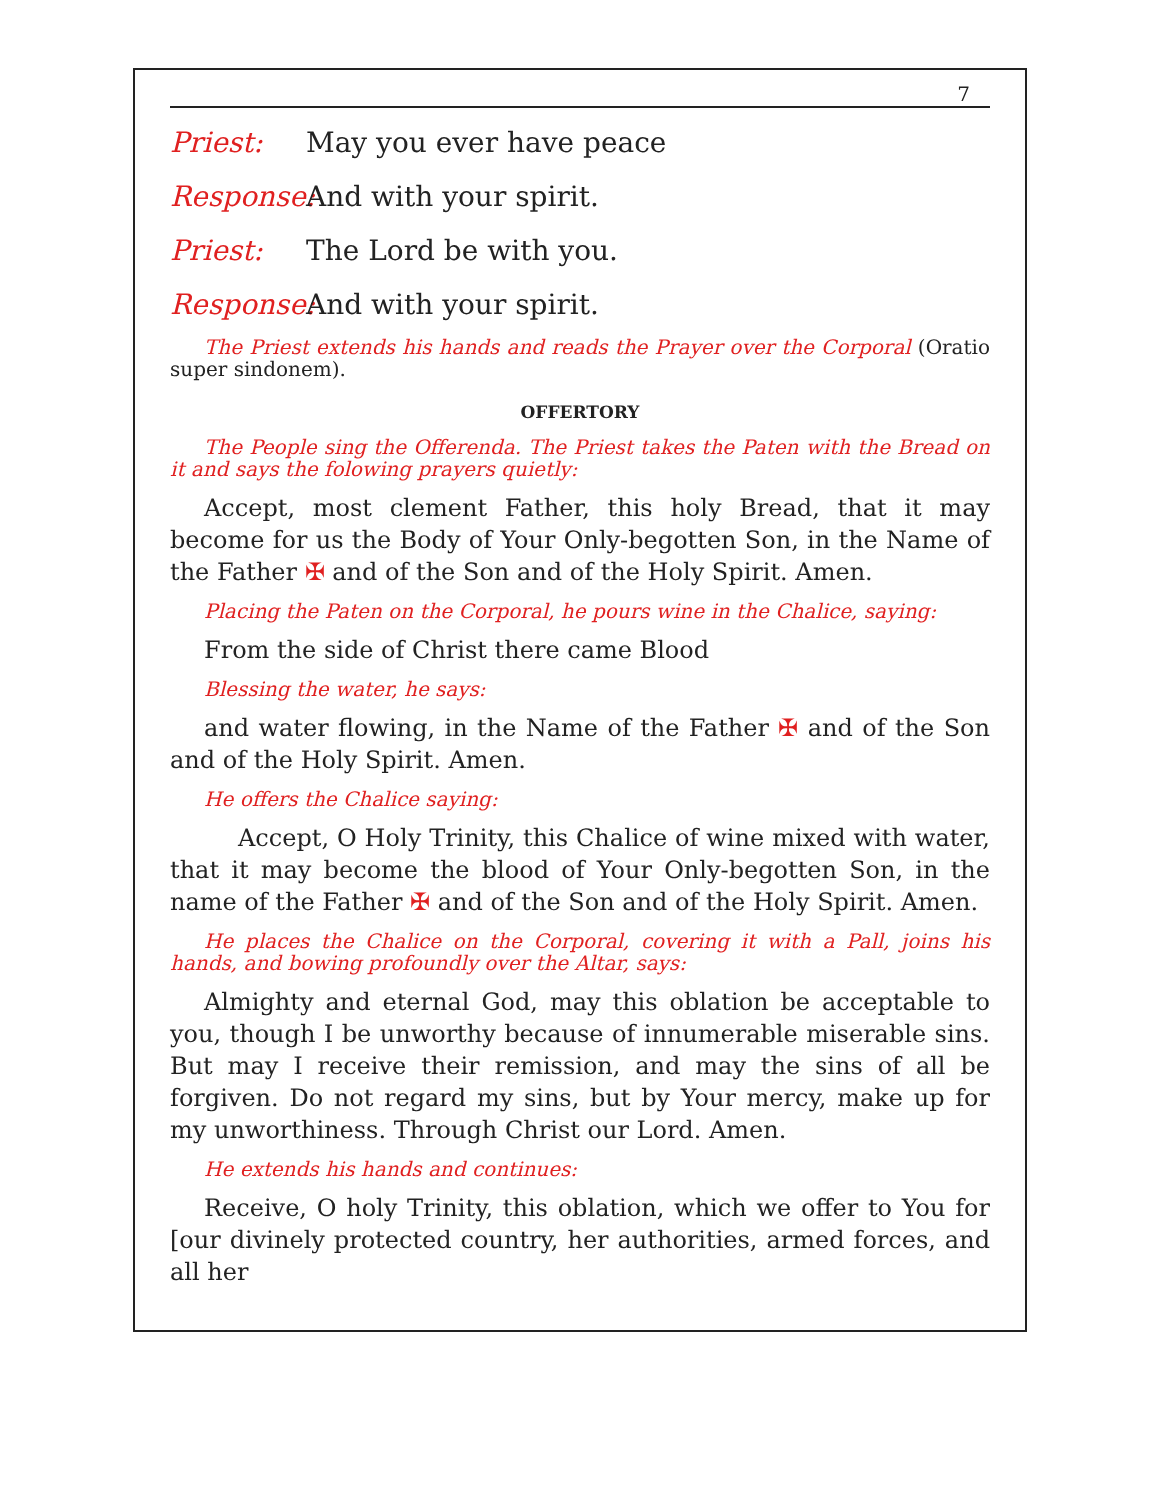7
Priest: May you ever have peace
Response: And with your spirit.
Priest: The Lord be with you.
Response: And with your spirit.
The Priest extends his hands and reads the Prayer over the Corporal (Oratio super sindonem).
OFFERTORY
The People sing the Offerenda. The Priest takes the Paten with the Bread on it and says the folowing prayers quietly:
Accept, most clement Father, this holy Bread, that it may become for us the Body of Your Only-begotten Son, in the Name of the Father ✠ and of the Son and of the Holy Spirit. Amen.
Placing the Paten on the Corporal, he pours wine in the Chalice, saying:
From the side of Christ there came Blood
Blessing the water, he says:
and water flowing, in the Name of the Father ✠ and of the Son and of the Holy Spirit. Amen.
He offers the Chalice saying:
Accept, O Holy Trinity, this Chalice of wine mixed with water, that it may become the blood of Your Only-begotten Son, in the name of the Father ✠ and of the Son and of the Holy Spirit. Amen.
He places the Chalice on the Corporal, covering it with a Pall, joins his hands, and bowing profoundly over the Altar, says:
Almighty and eternal God, may this oblation be acceptable to you, though I be unworthy because of innumerable miserable sins. But may I receive their remission, and may the sins of all be forgiven. Do not regard my sins, but by Your mercy, make up for my unworthiness. Through Christ our Lord. Amen.
He extends his hands and continues:
Receive, O holy Trinity, this oblation, which we offer to You for [our divinely protected country, her authorities, armed forces, and all her